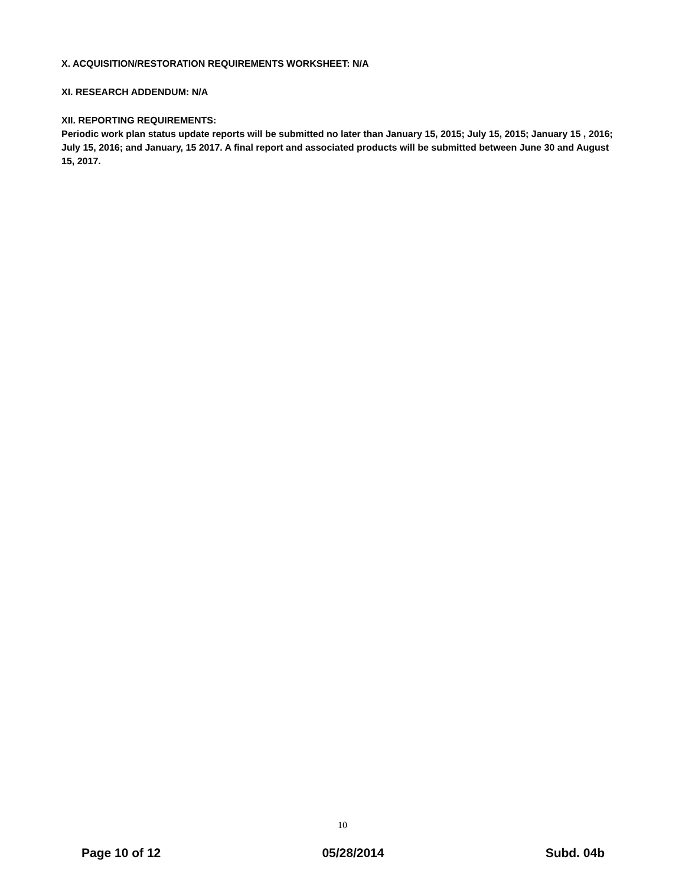X. ACQUISITION/RESTORATION REQUIREMENTS WORKSHEET: N/A
XI. RESEARCH ADDENDUM: N/A
XII. REPORTING REQUIREMENTS:
Periodic work plan status update reports will be submitted no later than January 15, 2015; July 15, 2015; January 15 , 2016; July 15, 2016; and January, 15 2017. A final report and associated products will be submitted between June 30 and August 15, 2017.
10
Page 10 of 12 05/28/2014 Subd. 04b